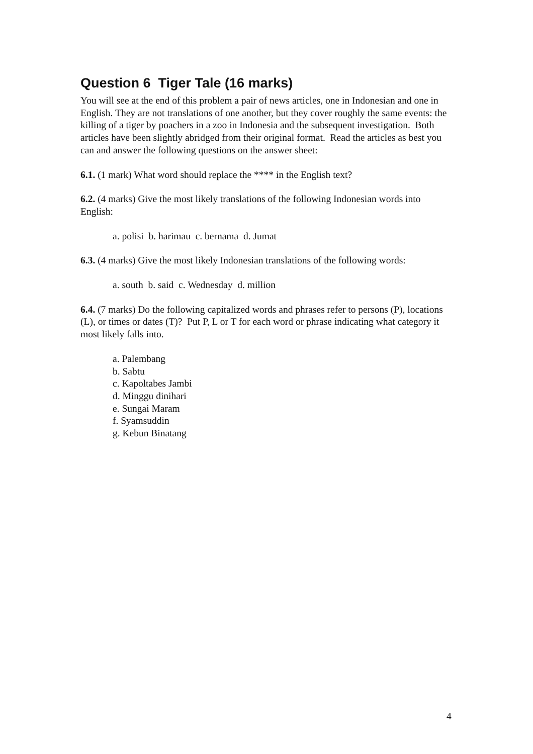Question 6 Tiger Tale (16 marks)
You will see at the end of this problem a pair of news articles, one in Indonesian and one in English. They are not translations of one another, but they cover roughly the same events: the killing of a tiger by poachers in a zoo in Indonesia and the subsequent investigation. Both articles have been slightly abridged from their original format. Read the articles as best you can and answer the following questions on the answer sheet:
6.1. (1 mark) What word should replace the **** in the English text?
6.2. (4 marks) Give the most likely translations of the following Indonesian words into English:
a. polisi b. harimau c. bernama d. Jumat
6.3. (4 marks) Give the most likely Indonesian translations of the following words:
a. south b. said c. Wednesday d. million
6.4. (7 marks) Do the following capitalized words and phrases refer to persons (P), locations (L), or times or dates (T)? Put P, L or T for each word or phrase indicating what category it most likely falls into.
a. Palembang
b. Sabtu
c. Kapoltabes Jambi
d. Minggu dinihari
e. Sungai Maram
f. Syamsuddin
g. Kebun Binatang
4